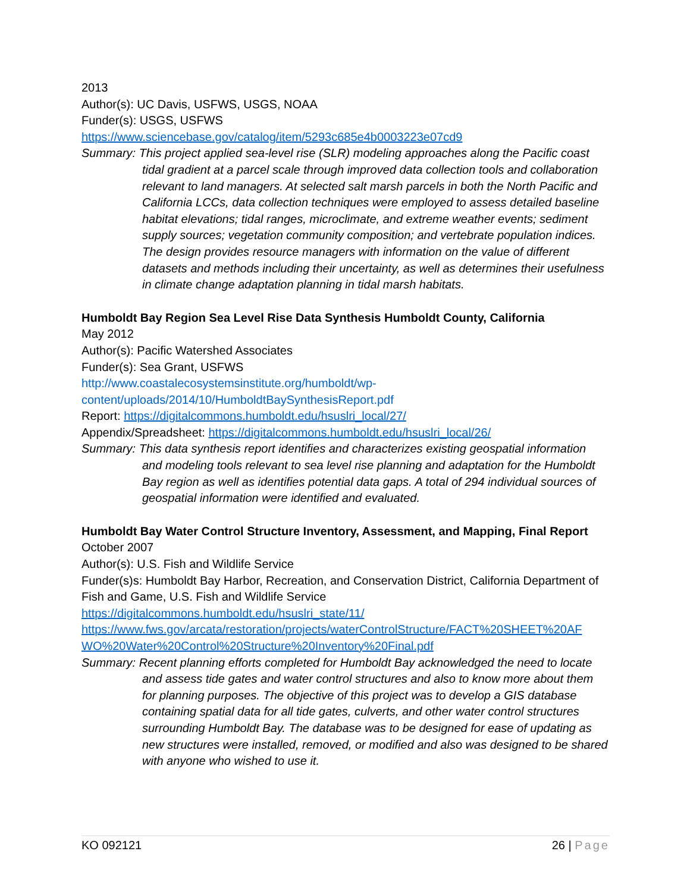2013
Author(s): UC Davis, USFWS, USGS, NOAA
Funder(s): USGS, USFWS
https://www.sciencebase.gov/catalog/item/5293c685e4b0003223e07cd9
Summary: This project applied sea-level rise (SLR) modeling approaches along the Pacific coast tidal gradient at a parcel scale through improved data collection tools and collaboration relevant to land managers. At selected salt marsh parcels in both the North Pacific and California LCCs, data collection techniques were employed to assess detailed baseline habitat elevations; tidal ranges, microclimate, and extreme weather events; sediment supply sources; vegetation community composition; and vertebrate population indices. The design provides resource managers with information on the value of different datasets and methods including their uncertainty, as well as determines their usefulness in climate change adaptation planning in tidal marsh habitats.
Humboldt Bay Region Sea Level Rise Data Synthesis Humboldt County, California
May 2012
Author(s): Pacific Watershed Associates
Funder(s): Sea Grant, USFWS
http://www.coastalecosystemsinstitute.org/humboldt/wp-
content/uploads/2014/10/HumboldtBaySynthesisReport.pdf
Report: https://digitalcommons.humboldt.edu/hsuslri_local/27/
Appendix/Spreadsheet: https://digitalcommons.humboldt.edu/hsuslri_local/26/
Summary: This data synthesis report identifies and characterizes existing geospatial information and modeling tools relevant to sea level rise planning and adaptation for the Humboldt Bay region as well as identifies potential data gaps. A total of 294 individual sources of geospatial information were identified and evaluated.
Humboldt Bay Water Control Structure Inventory, Assessment, and Mapping, Final Report
October 2007
Author(s): U.S. Fish and Wildlife Service
Funder(s)s: Humboldt Bay Harbor, Recreation, and Conservation District, California Department of Fish and Game, U.S. Fish and Wildlife Service
https://digitalcommons.humboldt.edu/hsuslri_state/11/
https://www.fws.gov/arcata/restoration/projects/waterControlStructure/FACT%20SHEET%20AF
WO%20Water%20Control%20Structure%20Inventory%20Final.pdf
Summary: Recent planning efforts completed for Humboldt Bay acknowledged the need to locate and assess tide gates and water control structures and also to know more about them for planning purposes. The objective of this project was to develop a GIS database containing spatial data for all tide gates, culverts, and other water control structures surrounding Humboldt Bay. The database was to be designed for ease of updating as new structures were installed, removed, or modified and also was designed to be shared with anyone who wished to use it.
KO 092121 26 | Page